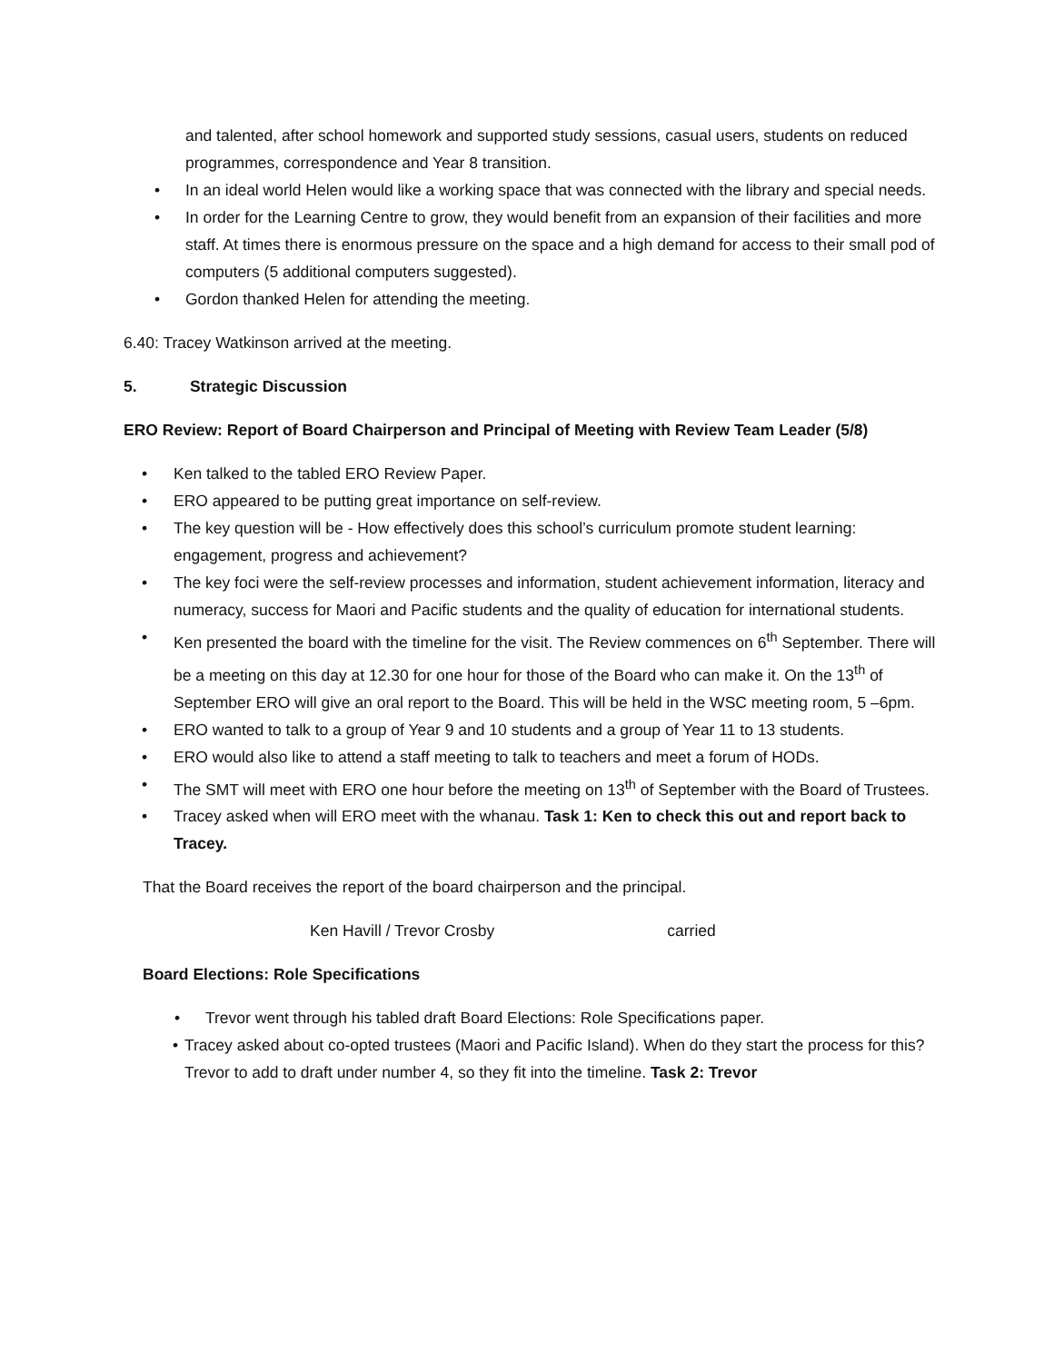and talented, after school homework and supported study sessions, casual users, students on reduced programmes, correspondence and Year 8 transition.
• In an ideal world Helen would like a working space that was connected with the library and special needs.
• In order for the Learning Centre to grow, they would benefit from an expansion of their facilities and more staff. At times there is enormous pressure on the space and a high demand for access to their small pod of computers (5 additional computers suggested).
• Gordon thanked Helen for attending the meeting.
6.40: Tracey Watkinson arrived at the meeting.
5. Strategic Discussion
ERO Review: Report of Board Chairperson and Principal of Meeting with Review Team Leader (5/8)
• Ken talked to the tabled ERO Review Paper.
• ERO appeared to be putting great importance on self-review.
• The key question will be - How effectively does this school’s curriculum promote student learning: engagement, progress and achievement?
• The key foci were the self-review processes and information, student achievement information, literacy and numeracy, success for Maori and Pacific students and the quality of education for international students.
• Ken presented the board with the timeline for the visit. The Review commences on 6<sup>th</sup> September. There will be a meeting on this day at 12.30 for one hour for those of the Board who can make it. On the 13<sup>th</sup> of September ERO will give an oral report to the Board. This will be held in the WSC meeting room, 5 –6pm.
• ERO wanted to talk to a group of Year 9 and 10 students and a group of Year 11 to 13 students.
• ERO would also like to attend a staff meeting to talk to teachers and meet a forum of HODs.
• The SMT will meet with ERO one hour before the meeting on 13<sup>th</sup> of September with the Board of Trustees.
• Tracey asked when will ERO meet with the whanau. Task 1: Ken to check this out and report back to Tracey.
That the Board receives the report of the board chairperson and the principal.
Ken Havill / Trevor Crosby carried
Board Elections: Role Specifications
• Trevor went through his tabled draft Board Elections: Role Specifications paper.
• Tracey asked about co-opted trustees (Maori and Pacific Island). When do they start the process for this? Trevor to add to draft under number 4, so they fit into the timeline. Task 2: Trevor